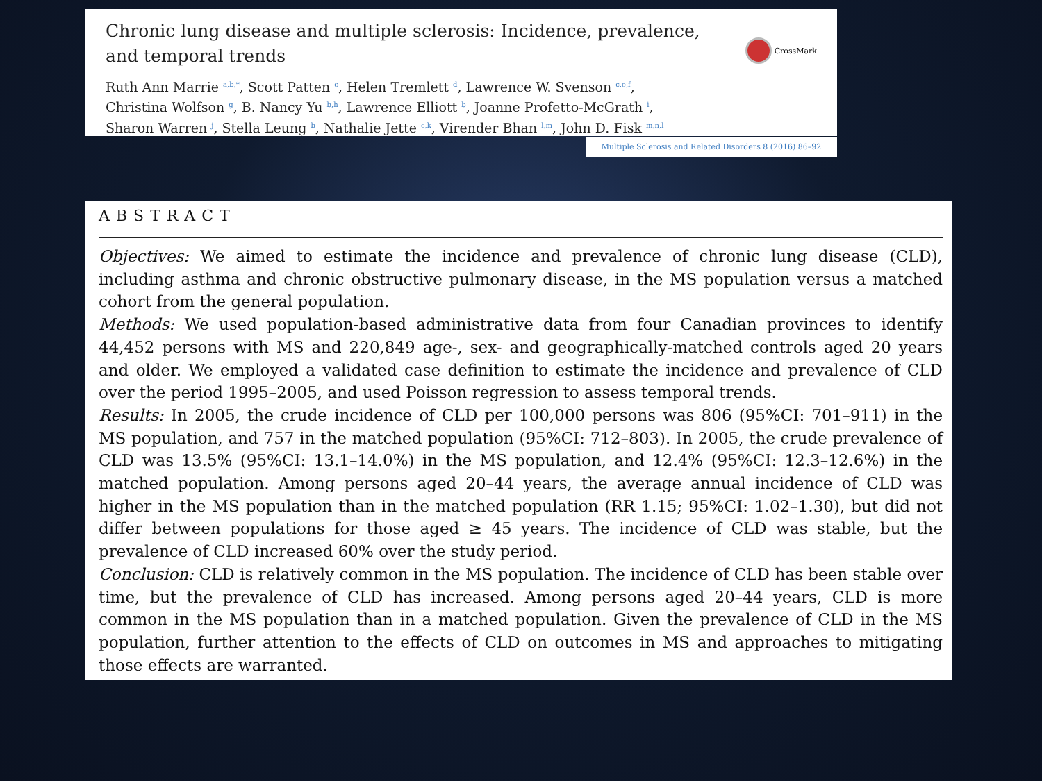Chronic lung disease and multiple sclerosis: Incidence, prevalence, and temporal trends
CrossMark
Ruth Ann Marrie <sup>a,b,*</sup>, Scott Patten <sup>c</sup>, Helen Tremlett <sup>d</sup>, Lawrence W. Svenson <sup>c,e,f</sup>,
Christina Wolfson <sup>g</sup>, B. Nancy Yu <sup>b,h</sup>, Lawrence Elliott <sup>b</sup>, Joanne Profetto-McGrath <sup>i</sup>,
Sharon Warren <sup>j</sup>, Stella Leung <sup>b</sup>, Nathalie Jette <sup>c,k</sup>, Virender Bhan <sup>l,m</sup>, John D. Fisk <sup>m,n,l</sup>
Multiple Sclerosis and Related Disorders 8 (2016) 86–92
ABSTRACT
Objectives: We aimed to estimate the incidence and prevalence of chronic lung disease (CLD), including asthma and chronic obstructive pulmonary disease, in the MS population versus a matched cohort from the general population.
Methods: We used population-based administrative data from four Canadian provinces to identify 44,452 persons with MS and 220,849 age-, sex- and geographically-matched controls aged 20 years and older. We employed a validated case definition to estimate the incidence and prevalence of CLD over the period 1995–2005, and used Poisson regression to assess temporal trends.
Results: In 2005, the crude incidence of CLD per 100,000 persons was 806 (95%CI: 701–911) in the MS population, and 757 in the matched population (95%CI: 712–803). In 2005, the crude prevalence of CLD was 13.5% (95%CI: 13.1–14.0%) in the MS population, and 12.4% (95%CI: 12.3–12.6%) in the matched population. Among persons aged 20–44 years, the average annual incidence of CLD was higher in the MS population than in the matched population (RR 1.15; 95%CI: 1.02–1.30), but did not differ between populations for those aged ≥ 45 years. The incidence of CLD was stable, but the prevalence of CLD increased 60% over the study period.
Conclusion: CLD is relatively common in the MS population. The incidence of CLD has been stable over time, but the prevalence of CLD has increased. Among persons aged 20–44 years, CLD is more common in the MS population than in a matched population. Given the prevalence of CLD in the MS population, further attention to the effects of CLD on outcomes in MS and approaches to mitigating those effects are warranted.